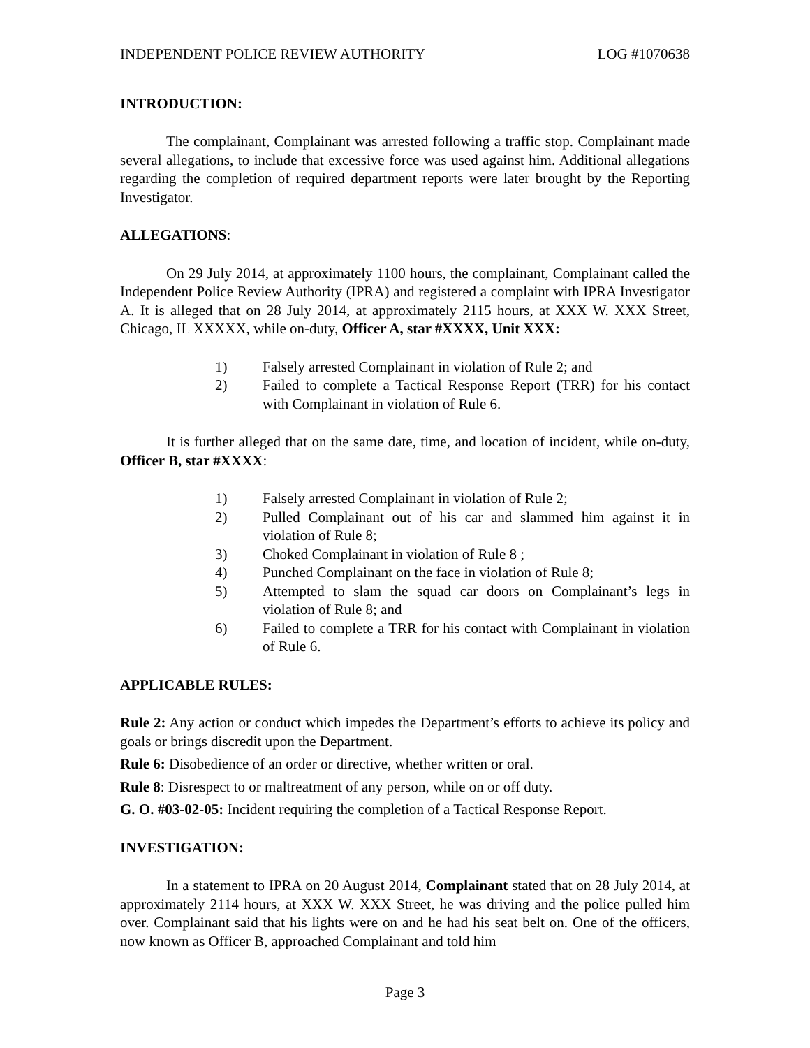INDEPENDENT POLICE REVIEW AUTHORITY LOG #1070638
INTRODUCTION:
The complainant, Complainant was arrested following a traffic stop. Complainant made several allegations, to include that excessive force was used against him. Additional allegations regarding the completion of required department reports were later brought by the Reporting Investigator.
ALLEGATIONS:
On 29 July 2014, at approximately 1100 hours, the complainant, Complainant called the Independent Police Review Authority (IPRA) and registered a complaint with IPRA Investigator A. It is alleged that on 28 July 2014, at approximately 2115 hours, at XXX W. XXX Street, Chicago, IL XXXXX, while on-duty, Officer A, star #XXXX, Unit XXX:
1) Falsely arrested Complainant in violation of Rule 2; and
2) Failed to complete a Tactical Response Report (TRR) for his contact with Complainant in violation of Rule 6.
It is further alleged that on the same date, time, and location of incident, while on-duty, Officer B, star #XXXX:
1) Falsely arrested Complainant in violation of Rule 2;
2) Pulled Complainant out of his car and slammed him against it in violation of Rule 8;
3) Choked Complainant in violation of Rule 8 ;
4) Punched Complainant on the face in violation of Rule 8;
5) Attempted to slam the squad car doors on Complainant’s legs in violation of Rule 8; and
6) Failed to complete a TRR for his contact with Complainant in violation of Rule 6.
APPLICABLE RULES:
Rule 2: Any action or conduct which impedes the Department’s efforts to achieve its policy and goals or brings discredit upon the Department.
Rule 6: Disobedience of an order or directive, whether written or oral.
Rule 8: Disrespect to or maltreatment of any person, while on or off duty.
G. O. #03-02-05: Incident requiring the completion of a Tactical Response Report.
INVESTIGATION:
In a statement to IPRA on 20 August 2014, Complainant stated that on 28 July 2014, at approximately 2114 hours, at XXX W. XXX Street, he was driving and the police pulled him over. Complainant said that his lights were on and he had his seat belt on. One of the officers, now known as Officer B, approached Complainant and told him
Page 3